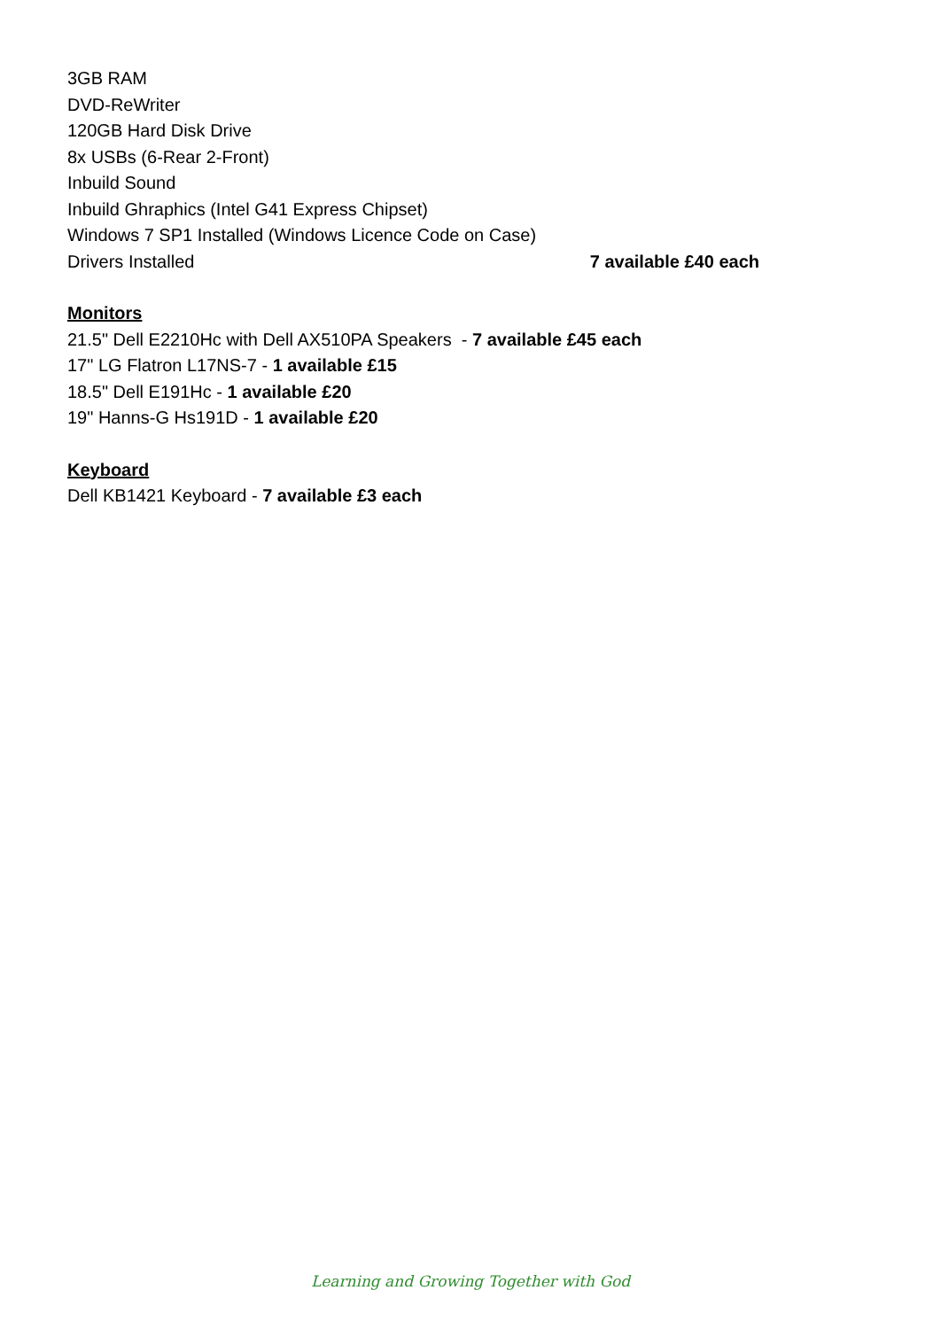3GB RAM
DVD-ReWriter
120GB Hard Disk Drive
8x USBs (6-Rear 2-Front)
Inbuild Sound
Inbuild Ghraphics (Intel G41 Express Chipset)
Windows 7 SP1 Installed (Windows Licence Code on Case)
Drivers Installed 7 available £40 each
Monitors
21.5" Dell E2210Hc with Dell AX510PA Speakers - 7 available £45 each
17" LG Flatron L17NS-7 - 1 available £15
18.5" Dell E191Hc - 1 available £20
19" Hanns-G Hs191D - 1 available £20
Keyboard
Dell KB1421 Keyboard - 7 available £3 each
Learning and Growing Together with God